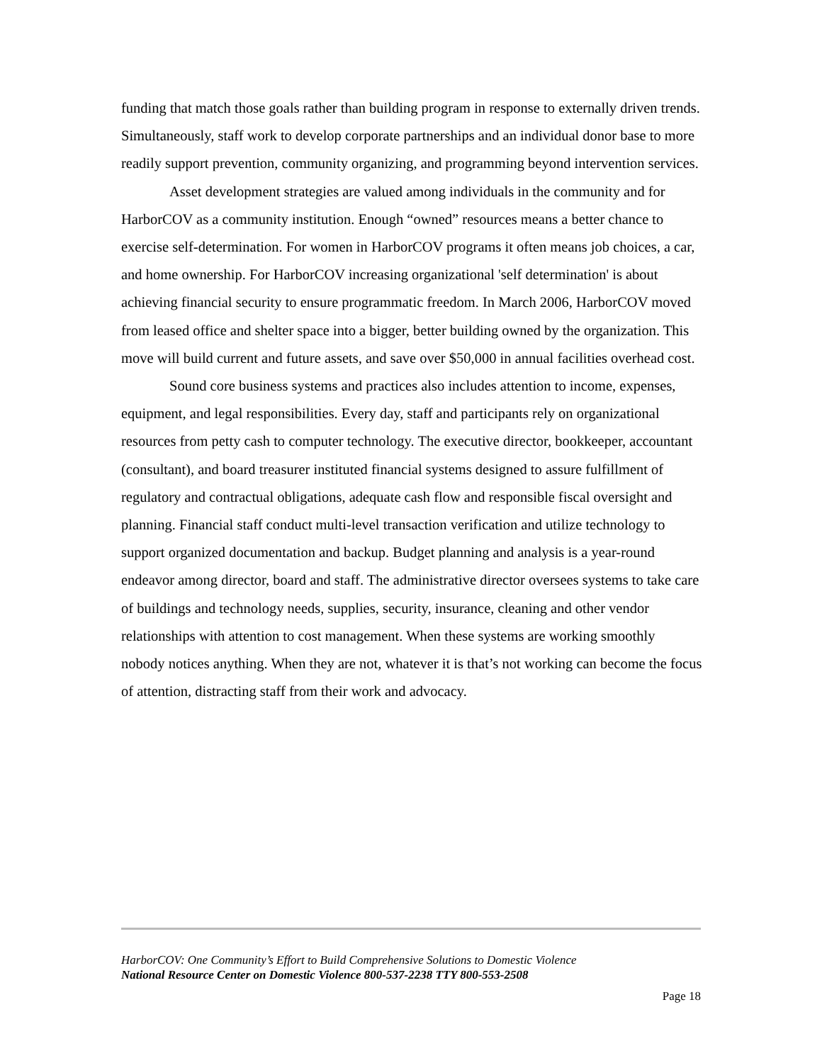funding that match those goals rather than building program in response to externally driven trends. Simultaneously, staff work to develop corporate partnerships and an individual donor base to more readily support prevention, community organizing, and programming beyond intervention services.
Asset development strategies are valued among individuals in the community and for HarborCOV as a community institution. Enough “owned” resources means a better chance to exercise self-determination. For women in HarborCOV programs it often means job choices, a car, and home ownership. For HarborCOV increasing organizational 'self determination' is about achieving financial security to ensure programmatic freedom. In March 2006, HarborCOV moved from leased office and shelter space into a bigger, better building owned by the organization. This move will build current and future assets, and save over $50,000 in annual facilities overhead cost.
Sound core business systems and practices also includes attention to income, expenses, equipment, and legal responsibilities. Every day, staff and participants rely on organizational resources from petty cash to computer technology. The executive director, bookkeeper, accountant (consultant), and board treasurer instituted financial systems designed to assure fulfillment of regulatory and contractual obligations, adequate cash flow and responsible fiscal oversight and planning. Financial staff conduct multi-level transaction verification and utilize technology to support organized documentation and backup. Budget planning and analysis is a year-round endeavor among director, board and staff. The administrative director oversees systems to take care of buildings and technology needs, supplies, security, insurance, cleaning and other vendor relationships with attention to cost management. When these systems are working smoothly nobody notices anything. When they are not, whatever it is that’s not working can become the focus of attention, distracting staff from their work and advocacy.
HarborCOV: One Community’s Effort to Build Comprehensive Solutions to Domestic Violence
National Resource Center on Domestic Violence 800-537-2238 TTY 800-553-2508
Page 18